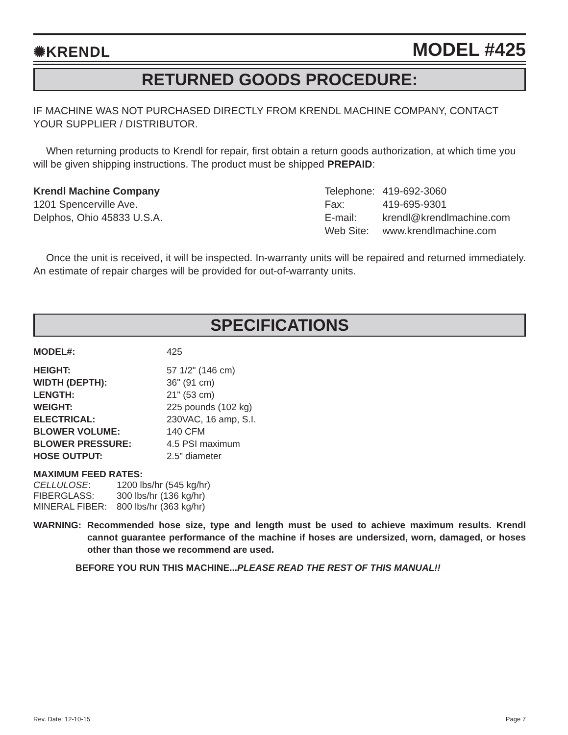✺KRENDL MODEL #425
RETURNED GOODS PROCEDURE:
IF MACHINE WAS NOT PURCHASED DIRECTLY FROM KRENDL MACHINE COMPANY, CONTACT YOUR SUPPLIER / DISTRIBUTOR.
When returning products to Krendl for repair, first obtain a return goods authorization, at which time you will be given shipping instructions. The product must be shipped PREPAID:
Krendl Machine Company
1201 Spencerville Ave.
Delphos, Ohio 45833 U.S.A.
| Telephone: | 419-692-3060 |
| Fax: | 419-695-9301 |
| E-mail: | krendl@krendlmachine.com |
| Web Site: | www.krendlmachine.com |
Once the unit is received, it will be inspected. In-warranty units will be repaired and returned immediately. An estimate of repair charges will be provided for out-of-warranty units.
SPECIFICATIONS
| MODEL#: | 425 |
| HEIGHT: | 57 1/2" (146 cm) |
| WIDTH (DEPTH): | 36" (91 cm) |
| LENGTH: | 21" (53 cm) |
| WEIGHT: | 225 pounds (102 kg) |
| ELECTRICAL: | 230VAC, 16 amp, S.I. |
| BLOWER VOLUME: | 140 CFM |
| BLOWER PRESSURE: | 4.5 PSI maximum |
| HOSE OUTPUT: | 2.5” diameter |
MAXIMUM FEED RATES:
| CELLULOSE : | 1200 lbs/hr (545 kg/hr) |
| FIBERGLASS: | 300 lbs/hr (136 kg/hr) |
| MINERAL FIBER: | 800 lbs/hr (363 kg/hr) |
WARNING: Recommended hose size, type and length must be used to achieve maximum results. Krendl cannot guarantee performance of the machine if hoses are undersized, worn, damaged, or hoses other than those we recommend are used.
BEFORE YOU RUN THIS MACHINE...PLEASE READ THE REST OF THIS MANUAL!!
Rev. Date: 12-10-15 Page 7